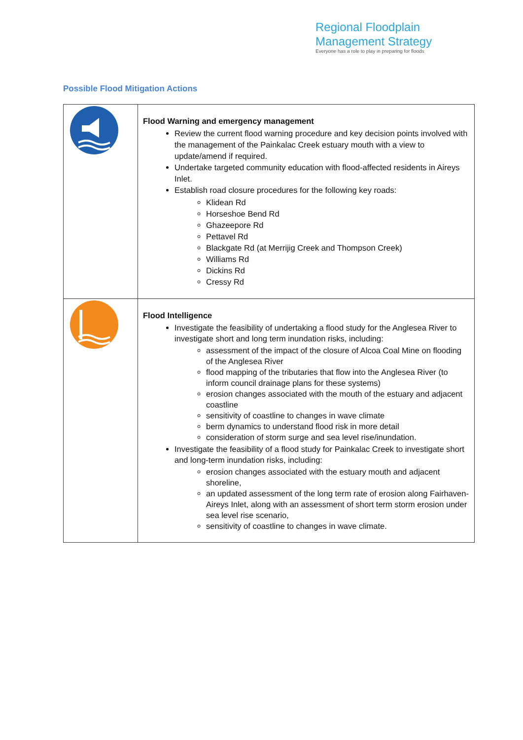Regional Floodplain
Management Strategy
Everyone has a role to play in preparing for floods
Possible Flood Mitigation Actions
| | Flood Warning and emergency management Review the current flood warning procedure and key decision points involved with the management of the Painkalac Creek estuary mouth with a view to update/amend if required. Undertake targeted community education with flood-affected residents in Aireys Inlet. Establish road closure procedures for the following key roads: Klidean Rd Horseshoe Bend Rd Ghazeepore Rd Pettavel Rd Blackgate Rd (at Merrijig Creek and Thompson Creek) Williams Rd Dickins Rd Cressy Rd |
| | Flood Intelligence Investigate the feasibility of undertaking a flood study for the Anglesea River to investigate short and long term inundation risks, including: assessment of the impact of the closure of Alcoa Coal Mine on flooding of the Anglesea River flood mapping of the tributaries that flow into the Anglesea River (to inform council drainage plans for these systems) erosion changes associated with the mouth of the estuary and adjacent coastline sensitivity of coastline to changes in wave climate berm dynamics to understand flood risk in more detail consideration of storm surge and sea level rise/inundation. Investigate the feasibility of a flood study for Painkalac Creek to investigate short and long-term inundation risks, including: erosion changes associated with the estuary mouth and adjacent shoreline, an updated assessment of the long term rate of erosion along Fairhaven-Aireys Inlet, along with an assessment of short term storm erosion under sea level rise scenario, sensitivity of coastline to changes in wave climate. |